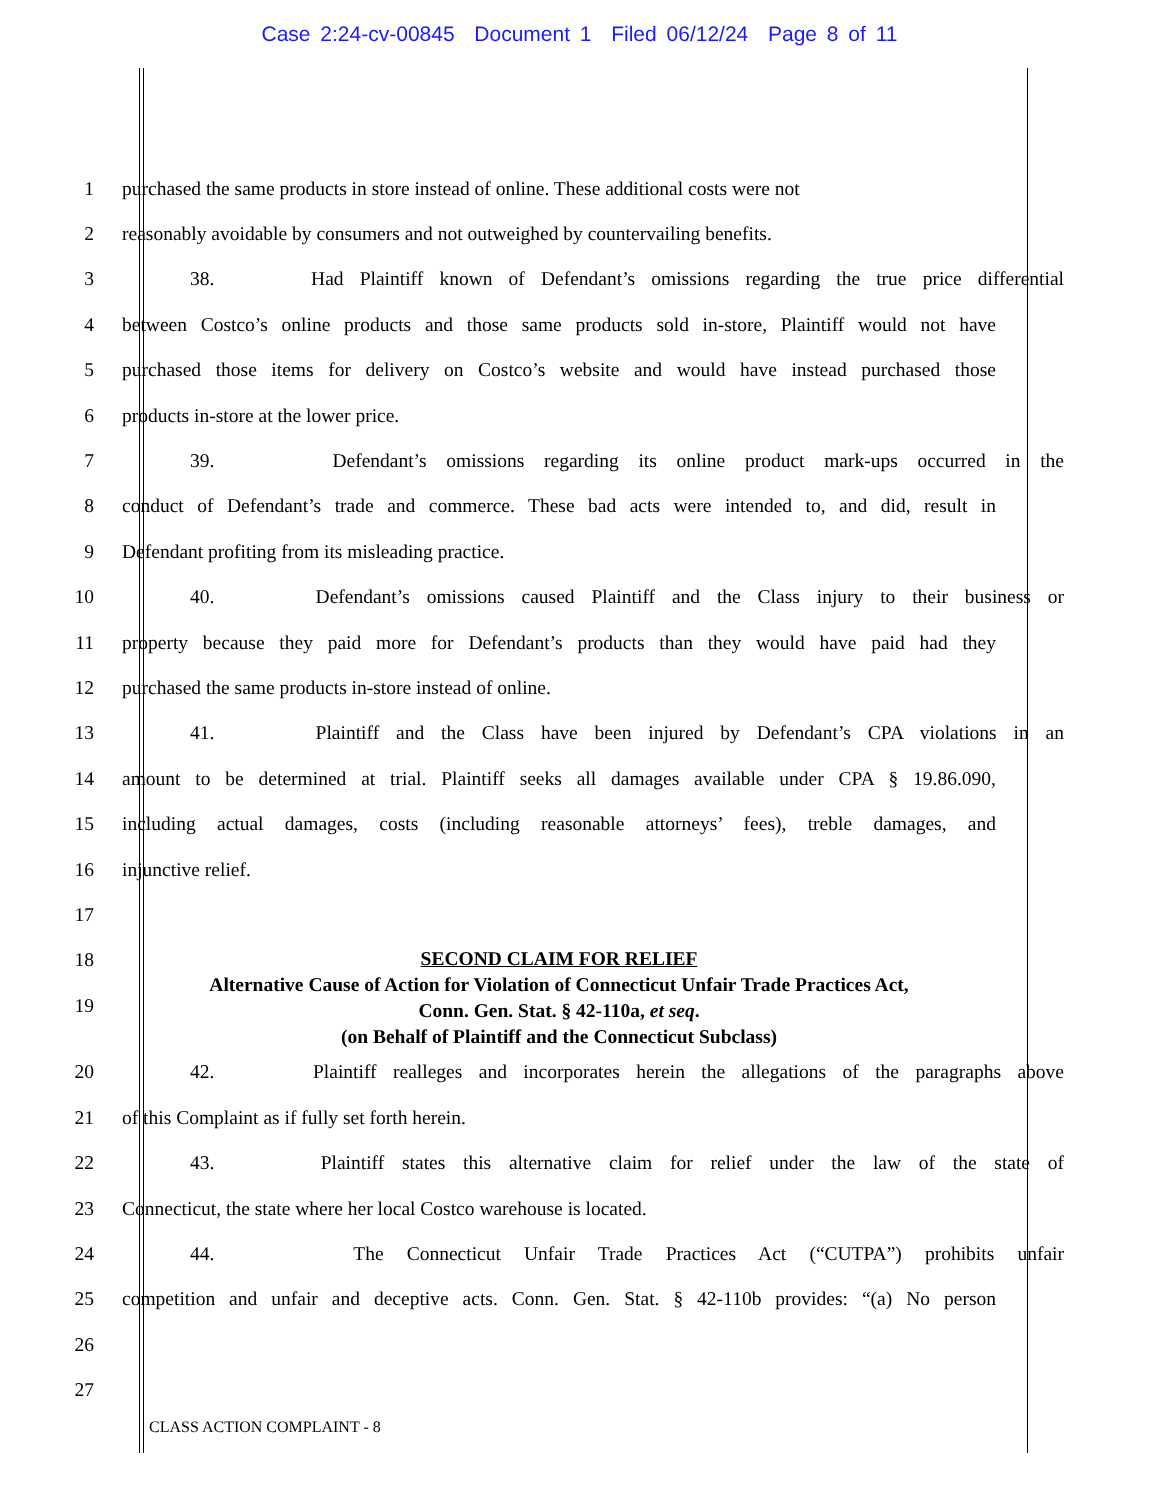Case 2:24-cv-00845 Document 1 Filed 06/12/24 Page 8 of 11
1 purchased the same products in store instead of online. These additional costs were not
2 reasonably avoidable by consumers and not outweighed by countervailing benefits.
3 38. Had Plaintiff known of Defendant’s omissions regarding the true price differential
4 between Costco’s online products and those same products sold in-store, Plaintiff would not have
5 purchased those items for delivery on Costco’s website and would have instead purchased those
6 products in-store at the lower price.
7 39. Defendant’s omissions regarding its online product mark-ups occurred in the
8 conduct of Defendant’s trade and commerce. These bad acts were intended to, and did, result in
9 Defendant profiting from its misleading practice.
10 40. Defendant’s omissions caused Plaintiff and the Class injury to their business or
11 property because they paid more for Defendant’s products than they would have paid had they
12 purchased the same products in-store instead of online.
13 41. Plaintiff and the Class have been injured by Defendant’s CPA violations in an
14 amount to be determined at trial. Plaintiff seeks all damages available under CPA § 19.86.090,
15 including actual damages, costs (including reasonable attorneys’ fees), treble damages, and
16 injunctive relief.
17
18
19
SECOND CLAIM FOR RELIEF
Alternative Cause of Action for Violation of Connecticut Unfair Trade Practices Act,
Conn. Gen. Stat. § 42-110a, et seq.
(on Behalf of Plaintiff and the Connecticut Subclass)
20 42. Plaintiff realleges and incorporates herein the allegations of the paragraphs above
21 of this Complaint as if fully set forth herein.
22 43. Plaintiff states this alternative claim for relief under the law of the state of
23 Connecticut, the state where her local Costco warehouse is located.
24 44. The Connecticut Unfair Trade Practices Act (“CUTPA”) prohibits unfair
25 competition and unfair and deceptive acts. Conn. Gen. Stat. § 42-110b provides: “(a) No person
26
27
CLASS ACTION COMPLAINT - 8